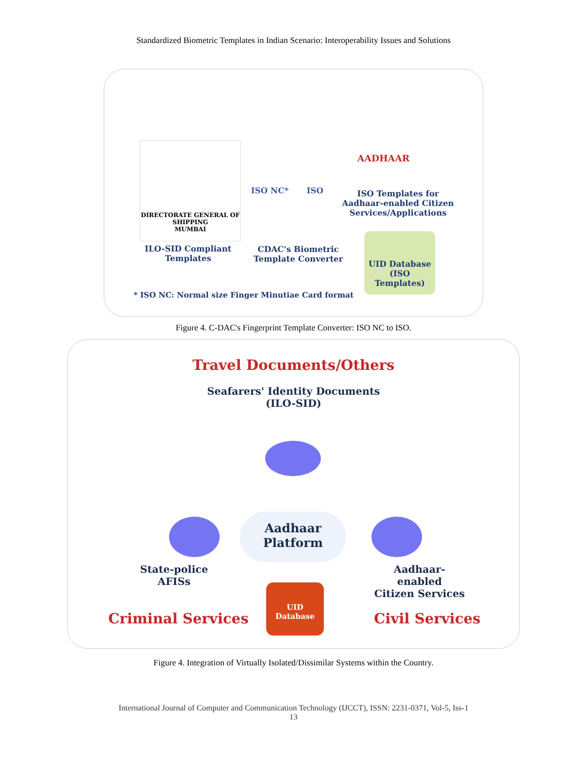Standardized Biometric Templates in Indian Scenario: Interoperability Issues and Solutions
DIRECTORATE GENERAL OF SHIPPING
MUMBAI
ILO-SID Compliant
Templates
ISO NC* ISO
CDAC's Biometric
Template Converter
AADHAAR
ISO Templates for
Aadhaar-enabled Citizen
Services/Applications
UID Database
(ISO Templates)
* ISO NC: Normal size Finger Minutiae Card format
Figure 4. C-DAC's Fingerprint Template Converter: ISO NC to ISO.
Travel Documents/Others
Seafarers' Identity Documents
(ILO-SID)
Aadhaar
Platform
State-police
AFISs
Aadhaar-enabled
Citizen Services
Criminal Services
UID
Database
Civil Services
Figure 4. Integration of Virtually Isolated/Dissimilar Systems within the Country.
International Journal of Computer and Communication Technology (IJCCT), ISSN: 2231-0371, Vol-5, Iss-1
13